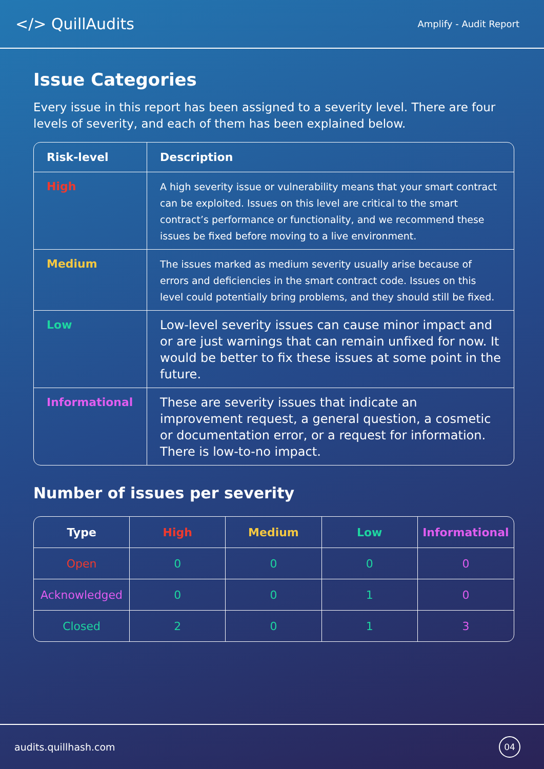</> QuillAudits
Amplify - Audit Report
Issue Categories
Every issue in this report has been assigned to a severity level. There are four levels of severity, and each of them has been explained below.
| Risk-level | Description |
| --- | --- |
| High | A high severity issue or vulnerability means that your smart contract can be exploited. Issues on this level are critical to the smart contract’s performance or functionality, and we recommend these issues be fixed before moving to a live environment. |
| Medium | The issues marked as medium severity usually arise because of errors and deficiencies in the smart contract code. Issues on this level could potentially bring problems, and they should still be fixed. |
| Low | Low-level severity issues can cause minor impact and or are just warnings that can remain unfixed for now. It would be better to fix these issues at some point in the future. |
| Informational | These are severity issues that indicate an improvement request, a general question, a cosmetic or documentation error, or a request for information. There is low-to-no impact. |
Number of issues per severity
| Type | High | Medium | Low | Informational |
| --- | --- | --- | --- | --- |
| Open | 0 | 0 | 0 | 0 |
| Acknowledged | 0 | 0 | 1 | 0 |
| Closed | 2 | 0 | 1 | 3 |
audits.quillhash.com
04